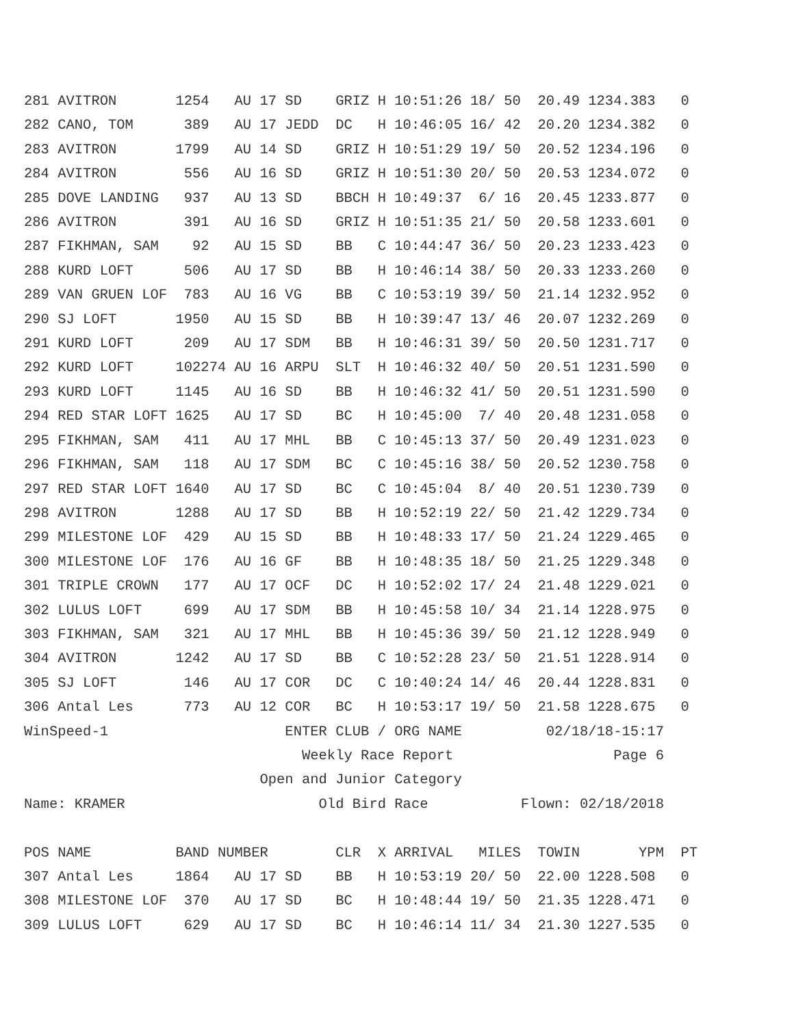281 AVITRON       1254   AU 17 SD    GRIZ H 10:51:26 18/ 50  20.49 1234.383   0
282 CANO, TOM      389   AU 17 JEDD  DC   H 10:46:05 16/ 42  20.20 1234.382   0
283 AVITRON       1799   AU 14 SD    GRIZ H 10:51:29 19/ 50  20.52 1234.196   0
284 AVITRON        556   AU 16 SD    GRIZ H 10:51:30 20/ 50  20.53 1234.072   0
285 DOVE LANDING   937   AU 13 SD    BBCH H 10:49:37  6/ 16  20.45 1233.877   0
286 AVITRON        391   AU 16 SD    GRIZ H 10:51:35 21/ 50  20.58 1233.601   0
287 FIKHMAN, SAM    92   AU 15 SD    BB   C 10:44:47 36/ 50  20.23 1233.423   0
288 KURD LOFT      506   AU 17 SD    BB   H 10:46:14 38/ 50  20.33 1233.260   0
289 VAN GRUEN LOF  783   AU 16 VG    BB   C 10:53:19 39/ 50  21.14 1232.952   0
290 SJ LOFT       1950   AU 15 SD    BB   H 10:39:47 13/ 46  20.07 1232.269   0
291 KURD LOFT      209   AU 17 SDM   BB   H 10:46:31 39/ 50  20.50 1231.717   0
292 KURD LOFT     102274 AU 16 ARPU  SLT  H 10:46:32 40/ 50  20.51 1231.590   0
293 KURD LOFT     1145   AU 16 SD    BB   H 10:46:32 41/ 50  20.51 1231.590   0
294 RED STAR LOFT 1625   AU 17 SD    BC   H 10:45:00  7/ 40  20.48 1231.058   0
295 FIKHMAN, SAM   411   AU 17 MHL   BB   C 10:45:13 37/ 50  20.49 1231.023   0
296 FIKHMAN, SAM   118   AU 17 SDM   BC   C 10:45:16 38/ 50  20.52 1230.758   0
297 RED STAR LOFT 1640   AU 17 SD    BC   C 10:45:04  8/ 40  20.51 1230.739   0
298 AVITRON       1288   AU 17 SD    BB   H 10:52:19 22/ 50  21.42 1229.734   0
299 MILESTONE LOF  429   AU 15 SD    BB   H 10:48:33 17/ 50  21.24 1229.465   0
300 MILESTONE LOF  176   AU 16 GF    BB   H 10:48:35 18/ 50  21.25 1229.348   0
301 TRIPLE CROWN   177   AU 17 OCF   DC   H 10:52:02 17/ 24  21.48 1229.021   0
302 LULUS LOFT     699   AU 17 SDM   BB   H 10:45:58 10/ 34  21.14 1228.975   0
303 FIKHMAN, SAM   321   AU 17 MHL   BB   H 10:45:36 39/ 50  21.12 1228.949   0
304 AVITRON       1242   AU 17 SD    BB   C 10:52:28 23/ 50  21.51 1228.914   0
305 SJ LOFT        146   AU 17 COR   DC   C 10:40:24 14/ 46  20.44 1228.831   0
306 Antal Les      773   AU 12 COR   BC   H 10:53:17 19/ 50  21.58 1228.675   0
WinSpeed-1                     ENTER CLUB / ORG NAME          02/18/18-15:17
                                 Weekly Race Report                   Page 6
                            Open and Junior Category
Name: KRAMER                       Old Bird Race           Flown: 02/18/2018

POS NAME          BAND NUMBER        CLR  X ARRIVAL   MILES  TOWIN       YPM  PT
307 Antal Les     1864   AU 17 SD    BB   H 10:53:19 20/ 50  22.00 1228.508   0
308 MILESTONE LOF  370   AU 17 SD    BC   H 10:48:44 19/ 50  21.35 1228.471   0
309 LULUS LOFT     629   AU 17 SD    BC   H 10:46:14 11/ 34  21.30 1227.535   0